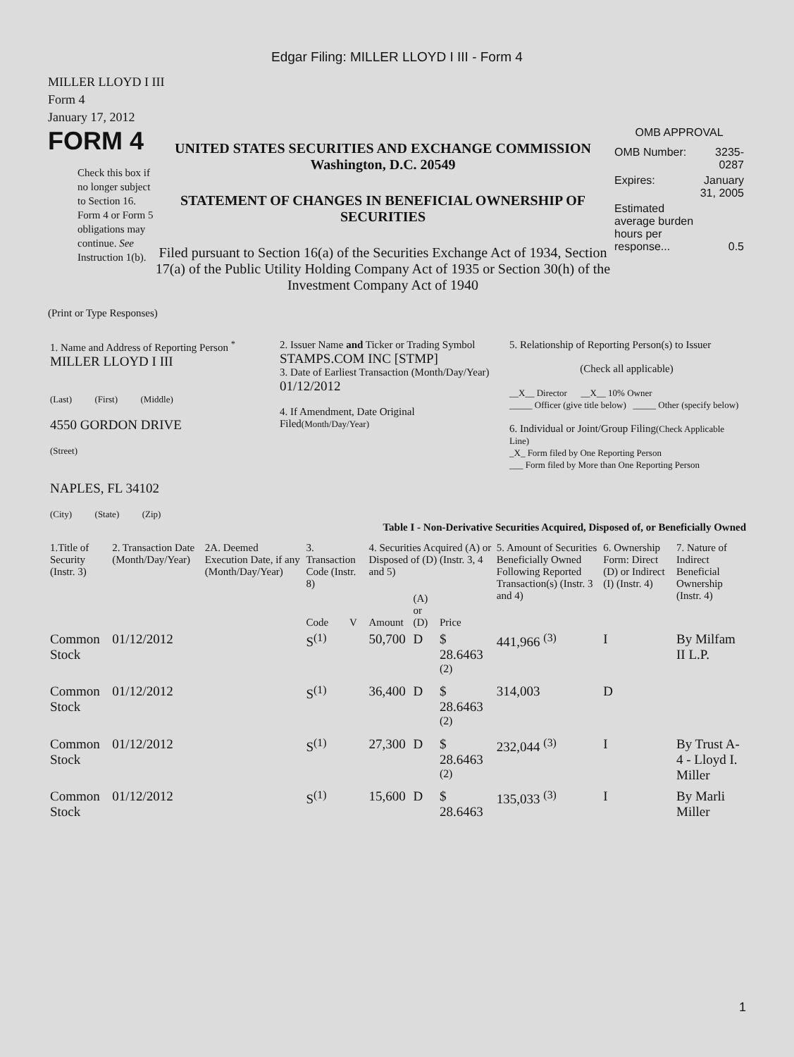Edgar Filing: MILLER LLOYD I III - Form 4
MILLER LLOYD I III
Form 4
January 17, 2012
FORM 4
Check this box if no longer subject to Section 16. Form 4 or Form 5 obligations may continue. See Instruction 1(b).
UNITED STATES SECURITIES AND EXCHANGE COMMISSION
Washington, D.C. 20549
STATEMENT OF CHANGES IN BENEFICIAL OWNERSHIP OF SECURITIES
Filed pursuant to Section 16(a) of the Securities Exchange Act of 1934, Section 17(a) of the Public Utility Holding Company Act of 1935 or Section 30(h) of the Investment Company Act of 1940
OMB APPROVAL
| OMB Number: | 3235-0287 |
| Expires: | January 31, 2005 |
| Estimated average burden hours per response... | 0.5 |
(Print or Type Responses)
| 1. Name and Address of Reporting Person <sup>*</sup> MILLER LLOYD I III (Last) (First) (Middle) 4550 GORDON DRIVE (Street) NAPLES, FL 34102 (City) (State) (Zip) | 2. Issuer Name and Ticker or Trading Symbol STAMPS.COM INC [STMP] 3. Date of Earliest Transaction (Month/Day/Year) 01/12/2012 4. If Amendment, Date Original Filed (Month/Day/Year) | 5. Relationship of Reporting Person(s) to Issuer (Check all applicable) __X__ Director __X__ 10% Owner _____ Officer (give title below) _____ Other (specify below) 6. Individual or Joint/Group Filing (Check Applicable Line) _X_ Form filed by One Reporting Person ___ Form filed by More than One Reporting Person |
Table I - Non-Derivative Securities Acquired, Disposed of, or Beneficially Owned
| 1.Title of Security (Instr. 3) | 2. Transaction Date (Month/Day/Year) | 2A. Deemed Execution Date, if any (Month/Day/Year) | 3. Transaction Code (Instr. 8) | | 4. Securities Acquired (A) or Disposed of (D) (Instr. 3, 4 and 5) | | | 5. Amount of Securities Beneficially Owned Following Reported Transaction(s) (Instr. 3 and 4) | 6. Ownership Form: Direct (D) or Indirect (I) (Instr. 4) | 7. Nature of Indirect Beneficial Ownership (Instr. 4) |
| --- | --- | --- | --- | --- | --- | --- | --- | --- | --- | --- |
| | | | Code | V | Amount | (A) or (D) | Price | | | |
| Common Stock | 01/12/2012 | | S<sup>(1)</sup> | | 50,700 | D | $ 28.6463 <sup>(2)</sup> | 441,966 <sup>(3)</sup> | I | By Milfam II L.P. |
| Common Stock | 01/12/2012 | | S<sup>(1)</sup> | | 36,400 | D | $ 28.6463 <sup>(2)</sup> | 314,003 | D | |
| Common Stock | 01/12/2012 | | S<sup>(1)</sup> | | 27,300 | D | $ 28.6463 <sup>(2)</sup> | 232,044 <sup>(3)</sup> | I | By Trust A-4 - Lloyd I. Miller |
| Common Stock | 01/12/2012 | | S<sup>(1)</sup> | | 15,600 | D | $ 28.6463 | 135,033 <sup>(3)</sup> | I | By Marli Miller |
1